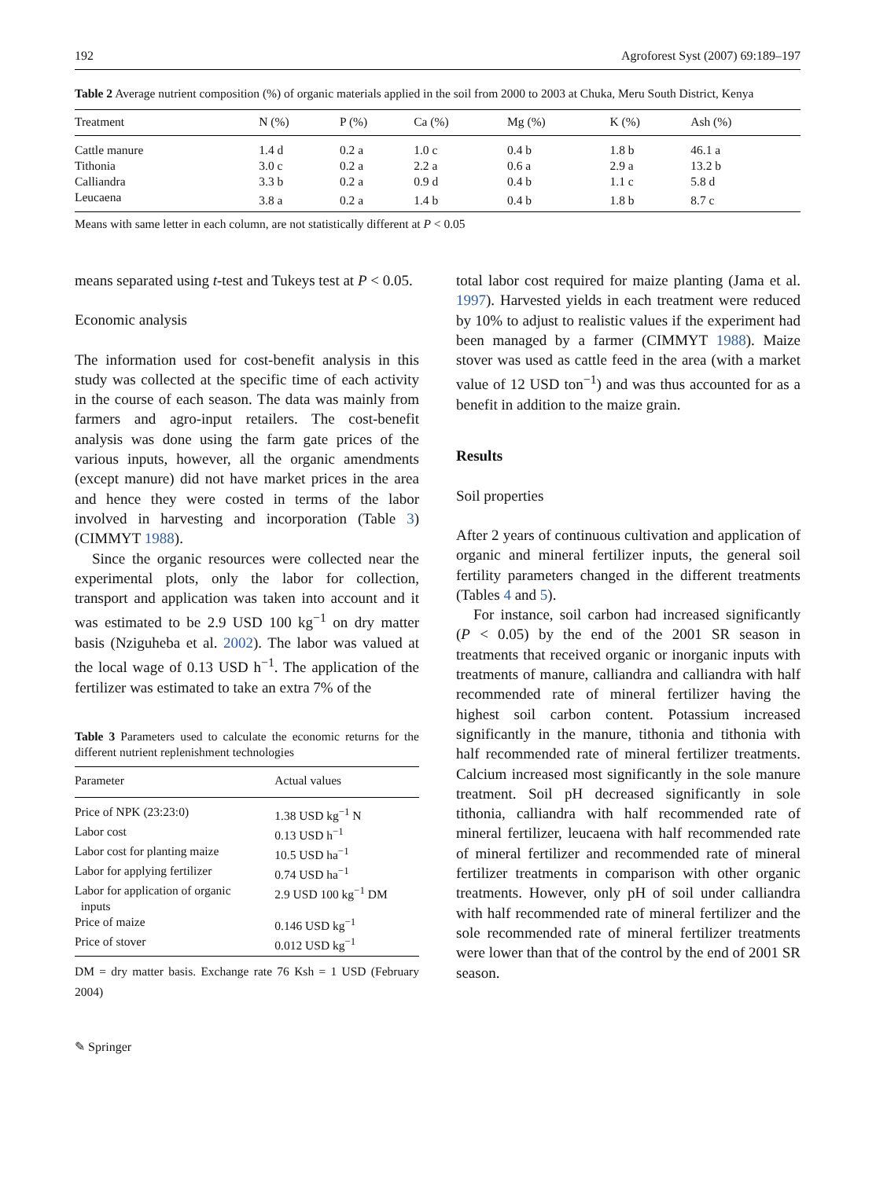192 Agroforest Syst (2007) 69:189–197
Table 2 Average nutrient composition (%) of organic materials applied in the soil from 2000 to 2003 at Chuka, Meru South District, Kenya
| Treatment | N (%) | P (%) | Ca (%) | Mg (%) | K (%) | Ash (%) |
| --- | --- | --- | --- | --- | --- | --- |
| Cattle manure | 1.4 d | 0.2 a | 1.0 c | 0.4 b | 1.8 b | 46.1 a |
| Tithonia | 3.0 c | 0.2 a | 2.2 a | 0.6 a | 2.9 a | 13.2 b |
| Calliandra | 3.3 b | 0.2 a | 0.9 d | 0.4 b | 1.1 c | 5.8 d |
| Leucaena | 3.8 a | 0.2 a | 1.4 b | 0.4 b | 1.8 b | 8.7 c |
Means with same letter in each column, are not statistically different at P < 0.05
means separated using t-test and Tukeys test at P < 0.05.
Economic analysis
The information used for cost-benefit analysis in this study was collected at the specific time of each activity in the course of each season. The data was mainly from farmers and agro-input retailers. The cost-benefit analysis was done using the farm gate prices of the various inputs, however, all the organic amendments (except manure) did not have market prices in the area and hence they were costed in terms of the labor involved in harvesting and incorporation (Table 3) (CIMMYT 1988).
Since the organic resources were collected near the experimental plots, only the labor for collection, transport and application was taken into account and it was estimated to be 2.9 USD 100 kg<sup>−1</sup> on dry matter basis (Nziguheba et al. 2002). The labor was valued at the local wage of 0.13 USD h<sup>−1</sup>. The application of the fertilizer was estimated to take an extra 7% of the
Table 3 Parameters used to calculate the economic returns for the different nutrient replenishment technologies
| Parameter | Actual values |
| --- | --- |
| Price of NPK (23:23:0) | 1.38 USD kg<sup>−1</sup> N |
| Labor cost | 0.13 USD h<sup>−1</sup> |
| Labor cost for planting maize | 10.5 USD ha<sup>−1</sup> |
| Labor for applying fertilizer | 0.74 USD ha<sup>−1</sup> |
| Labor for application of organic inputs | 2.9 USD 100 kg<sup>−1</sup> DM |
| Price of maize | 0.146 USD kg<sup>−1</sup> |
| Price of stover | 0.012 USD kg<sup>−1</sup> |
DM = dry matter basis. Exchange rate 76 Ksh = 1 USD (February 2004)
total labor cost required for maize planting (Jama et al. 1997). Harvested yields in each treatment were reduced by 10% to adjust to realistic values if the experiment had been managed by a farmer (CIMMYT 1988). Maize stover was used as cattle feed in the area (with a market value of 12 USD ton<sup>−1</sup>) and was thus accounted for as a benefit in addition to the maize grain.
Results
Soil properties
After 2 years of continuous cultivation and application of organic and mineral fertilizer inputs, the general soil fertility parameters changed in the different treatments (Tables 4 and 5).
For instance, soil carbon had increased significantly (P < 0.05) by the end of the 2001 SR season in treatments that received organic or inorganic inputs with treatments of manure, calliandra and calliandra with half recommended rate of mineral fertilizer having the highest soil carbon content. Potassium increased significantly in the manure, tithonia and tithonia with half recommended rate of mineral fertilizer treatments. Calcium increased most significantly in the sole manure treatment. Soil pH decreased significantly in sole tithonia, calliandra with half recommended rate of mineral fertilizer, leucaena with half recommended rate of mineral fertilizer and recommended rate of mineral fertilizer treatments in comparison with other organic treatments. However, only pH of soil under calliandra with half recommended rate of mineral fertilizer and the sole recommended rate of mineral fertilizer treatments were lower than that of the control by the end of 2001 SR season.
✎ Springer